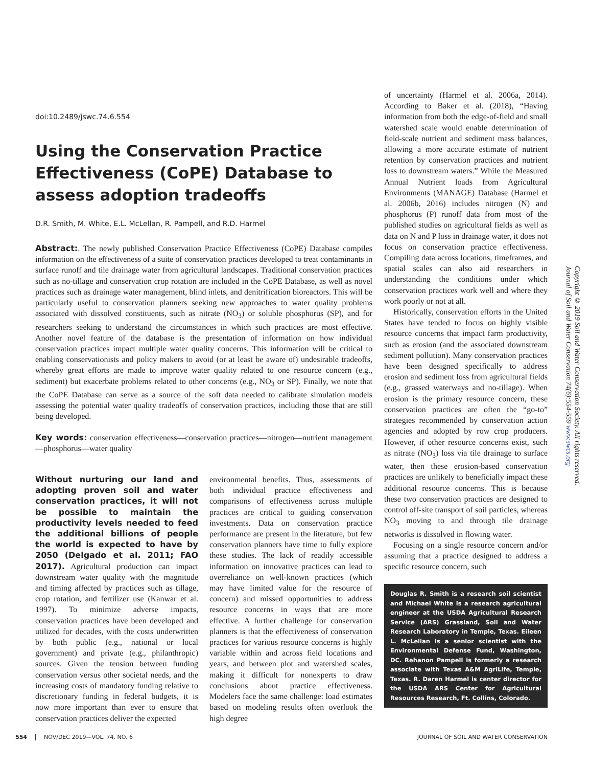doi:10.2489/jswc.74.6.554
Using the Conservation Practice Effectiveness (CoPE) Database to assess adoption tradeoffs
D.R. Smith, M. White, E.L. McLellan, R. Pampell, and R.D. Harmel
Abstract:. The newly published Conservation Practice Effectiveness (CoPE) Database compiles information on the effectiveness of a suite of conservation practices developed to treat contaminants in surface runoff and tile drainage water from agricultural landscapes. Traditional conservation practices such as no-tillage and conservation crop rotation are included in the CoPE Database, as well as novel practices such as drainage water management, blind inlets, and denitrification bioreactors. This will be particularly useful to conservation planners seeking new approaches to water quality problems associated with dissolved constituents, such as nitrate (NO<sub>3</sub>) or soluble phosphorus (SP), and for researchers seeking to understand the circumstances in which such practices are most effective. Another novel feature of the database is the presentation of information on how individual conservation practices impact multiple water quality concerns. This information will be critical to enabling conservationists and policy makers to avoid (or at least be aware of) undesirable tradeoffs, whereby great efforts are made to improve water quality related to one resource concern (e.g., sediment) but exacerbate problems related to other concerns (e.g., NO<sub>3</sub> or SP). Finally, we note that the CoPE Database can serve as a source of the soft data needed to calibrate simulation models assessing the potential water quality tradeoffs of conservation practices, including those that are still being developed.
Key words: conservation effectiveness—conservation practices—nitrogen—nutrient management—phosphorus—water quality
Without nurturing our land and adopting proven soil and water conservation practices, it will not be possible to maintain the productivity levels needed to feed the additional billions of people the world is expected to have by 2050 (Delgado et al. 2011; FAO 2017). Agricultural production can impact downstream water quality with the magnitude and timing affected by practices such as tillage, crop rotation, and fertilizer use (Kanwar et al. 1997). To minimize adverse impacts, conservation practices have been developed and utilized for decades, with the costs underwritten by both public (e.g., national or local government) and private (e.g., philanthropic) sources. Given the tension between funding conservation versus other societal needs, and the increasing costs of mandatory funding relative to discretionary funding in federal budgets, it is now more important than ever to ensure that conservation practices deliver the expected
environmental benefits. Thus, assessments of both individual practice effectiveness and comparisons of effectiveness across multiple practices are critical to guiding conservation investments. Data on conservation practice performance are present in the literature, but few conservation planners have time to fully explore these studies. The lack of readily accessible information on innovative practices can lead to overreliance on well-known practices (which may have limited value for the resource of concern) and missed opportunities to address resource concerns in ways that are more effective. A further challenge for conservation planners is that the effectiveness of conservation practices for various resource concerns is highly variable within and across field locations and years, and between plot and watershed scales, making it difficult for nonexperts to draw conclusions about practice effectiveness. Modelers face the same challenge: load estimates based on modeling results often overlook the high degree
of uncertainty (Harmel et al. 2006a, 2014). According to Baker et al. (2018), “Having information from both the edge-of-field and small watershed scale would enable determination of field-scale nutrient and sediment mass balances, allowing a more accurate estimate of nutrient retention by conservation practices and nutrient loss to downstream waters.” While the Measured Annual Nutrient loads from Agricultural Environments (MANAGE) Database (Harmel et al. 2006b, 2016) includes nitrogen (N) and phosphorus (P) runoff data from most of the published studies on agricultural fields as well as data on N and P loss in drainage water, it does not focus on conservation practice effectiveness. Compiling data across locations, timeframes, and spatial scales can also aid researchers in understanding the conditions under which conservation practices work well and where they work poorly or not at all.
Historically, conservation efforts in the United States have tended to focus on highly visible resource concerns that impact farm productivity, such as erosion (and the associated downstream sediment pollution). Many conservation practices have been designed specifically to address erosion and sediment loss from agricultural fields (e.g., grassed waterways and no-tillage). When erosion is the primary resource concern, these conservation practices are often the “go-to” strategies recommended by conservation action agencies and adopted by row crop producers. However, if other resource concerns exist, such as nitrate (NO<sub>3</sub>) loss via tile drainage to surface water, then these erosion-based conservation practices are unlikely to beneficially impact these additional resource concerns. This is because these two conservation practices are designed to control off-site transport of soil particles, whereas NO<sub>3</sub> moving to and through tile drainage networks is dissolved in flowing water.
Focusing on a single resource concern and/or assuming that a practice designed to address a specific resource concern, such
Douglas R. Smith is a research soil scientist and Michael White is a research agricultural engineer at the USDA Agricultural Research Service (ARS) Grassland, Soil and Water Research Laboratory in Temple, Texas. Eileen L. McLellan is a senior scientist with the Environmental Defense Fund, Washington, DC. Rehanon Pampell is formerly a research associate with Texas A&M AgriLife, Temple, Texas. R. Daren Harmel is center director for the USDA ARS Center for Agricultural Resources Research, Ft. Collins, Colorado.
Copyright © 2019 Soil and Water Conservation Society. All rights reserved.
Journal of Soil and Water Conservation 74(6):554-559 www.swcs.org
554 NOV/DEC 2019—VOL. 74, NO. 6 JOURNAL OF SOIL AND WATER CONSERVATION